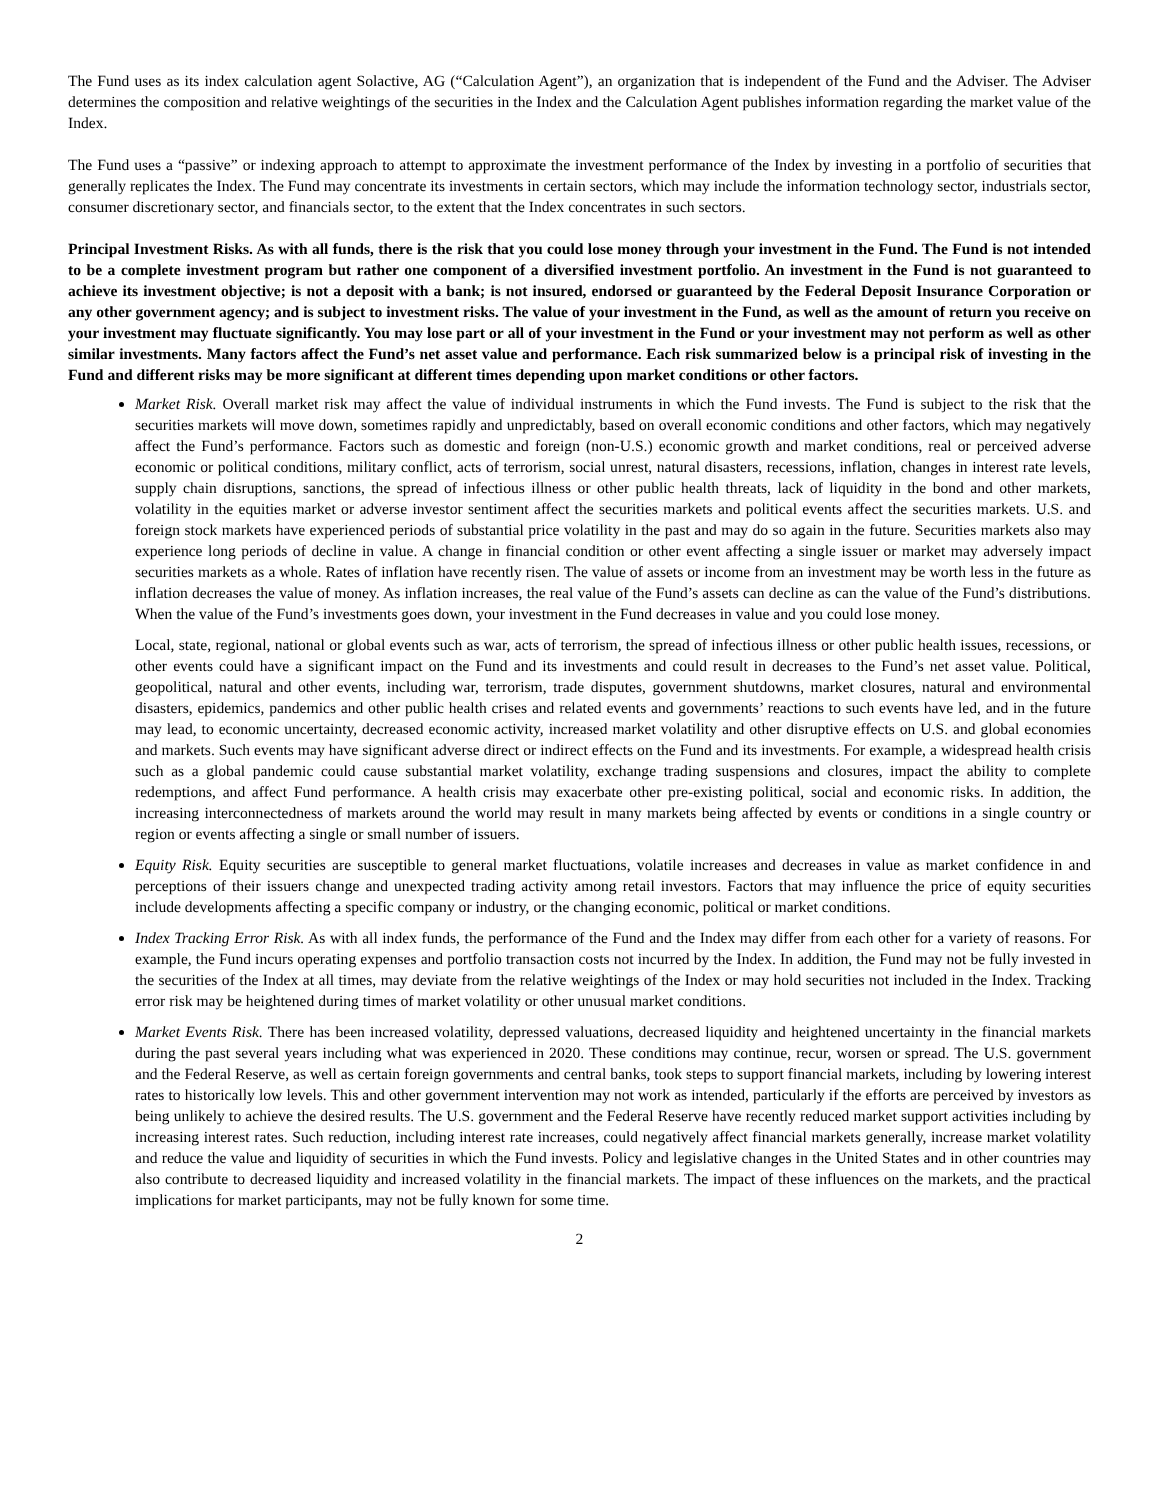The Fund uses as its index calculation agent Solactive, AG (“Calculation Agent”), an organization that is independent of the Fund and the Adviser. The Adviser determines the composition and relative weightings of the securities in the Index and the Calculation Agent publishes information regarding the market value of the Index.
The Fund uses a “passive” or indexing approach to attempt to approximate the investment performance of the Index by investing in a portfolio of securities that generally replicates the Index. The Fund may concentrate its investments in certain sectors, which may include the information technology sector, industrials sector, consumer discretionary sector, and financials sector, to the extent that the Index concentrates in such sectors.
Principal Investment Risks. As with all funds, there is the risk that you could lose money through your investment in the Fund. The Fund is not intended to be a complete investment program but rather one component of a diversified investment portfolio. An investment in the Fund is not guaranteed to achieve its investment objective; is not a deposit with a bank; is not insured, endorsed or guaranteed by the Federal Deposit Insurance Corporation or any other government agency; and is subject to investment risks. The value of your investment in the Fund, as well as the amount of return you receive on your investment may fluctuate significantly. You may lose part or all of your investment in the Fund or your investment may not perform as well as other similar investments. Many factors affect the Fund’s net asset value and performance. Each risk summarized below is a principal risk of investing in the Fund and different risks may be more significant at different times depending upon market conditions or other factors.
Market Risk. Overall market risk may affect the value of individual instruments in which the Fund invests. The Fund is subject to the risk that the securities markets will move down, sometimes rapidly and unpredictably, based on overall economic conditions and other factors, which may negatively affect the Fund’s performance. Factors such as domestic and foreign (non-U.S.) economic growth and market conditions, real or perceived adverse economic or political conditions, military conflict, acts of terrorism, social unrest, natural disasters, recessions, inflation, changes in interest rate levels, supply chain disruptions, sanctions, the spread of infectious illness or other public health threats, lack of liquidity in the bond and other markets, volatility in the equities market or adverse investor sentiment affect the securities markets and political events affect the securities markets. U.S. and foreign stock markets have experienced periods of substantial price volatility in the past and may do so again in the future. Securities markets also may experience long periods of decline in value. A change in financial condition or other event affecting a single issuer or market may adversely impact securities markets as a whole. Rates of inflation have recently risen. The value of assets or income from an investment may be worth less in the future as inflation decreases the value of money. As inflation increases, the real value of the Fund’s assets can decline as can the value of the Fund’s distributions. When the value of the Fund’s investments goes down, your investment in the Fund decreases in value and you could lose money.
Local, state, regional, national or global events such as war, acts of terrorism, the spread of infectious illness or other public health issues, recessions, or other events could have a significant impact on the Fund and its investments and could result in decreases to the Fund’s net asset value. Political, geopolitical, natural and other events, including war, terrorism, trade disputes, government shutdowns, market closures, natural and environmental disasters, epidemics, pandemics and other public health crises and related events and governments’ reactions to such events have led, and in the future may lead, to economic uncertainty, decreased economic activity, increased market volatility and other disruptive effects on U.S. and global economies and markets. Such events may have significant adverse direct or indirect effects on the Fund and its investments. For example, a widespread health crisis such as a global pandemic could cause substantial market volatility, exchange trading suspensions and closures, impact the ability to complete redemptions, and affect Fund performance. A health crisis may exacerbate other pre-existing political, social and economic risks. In addition, the increasing interconnectedness of markets around the world may result in many markets being affected by events or conditions in a single country or region or events affecting a single or small number of issuers.
Equity Risk. Equity securities are susceptible to general market fluctuations, volatile increases and decreases in value as market confidence in and perceptions of their issuers change and unexpected trading activity among retail investors. Factors that may influence the price of equity securities include developments affecting a specific company or industry, or the changing economic, political or market conditions.
Index Tracking Error Risk. As with all index funds, the performance of the Fund and the Index may differ from each other for a variety of reasons. For example, the Fund incurs operating expenses and portfolio transaction costs not incurred by the Index. In addition, the Fund may not be fully invested in the securities of the Index at all times, may deviate from the relative weightings of the Index or may hold securities not included in the Index. Tracking error risk may be heightened during times of market volatility or other unusual market conditions.
Market Events Risk. There has been increased volatility, depressed valuations, decreased liquidity and heightened uncertainty in the financial markets during the past several years including what was experienced in 2020. These conditions may continue, recur, worsen or spread. The U.S. government and the Federal Reserve, as well as certain foreign governments and central banks, took steps to support financial markets, including by lowering interest rates to historically low levels. This and other government intervention may not work as intended, particularly if the efforts are perceived by investors as being unlikely to achieve the desired results. The U.S. government and the Federal Reserve have recently reduced market support activities including by increasing interest rates. Such reduction, including interest rate increases, could negatively affect financial markets generally, increase market volatility and reduce the value and liquidity of securities in which the Fund invests. Policy and legislative changes in the United States and in other countries may also contribute to decreased liquidity and increased volatility in the financial markets. The impact of these influences on the markets, and the practical implications for market participants, may not be fully known for some time.
2